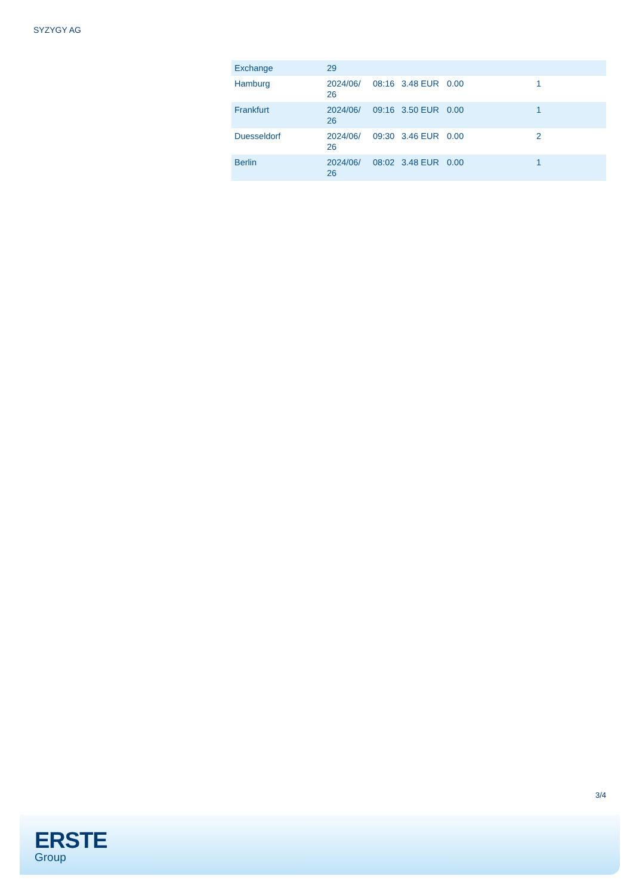SYZYGY AG
| Exchange | 29 | | | | |
| Hamburg | 2024/06/ 26 | 08:16 | 3.48 EUR | 0.00 | 1 |
| Frankfurt | 2024/06/ 26 | 09:16 | 3.50 EUR | 0.00 | 1 |
| Duesseldorf | 2024/06/ 26 | 09:30 | 3.46 EUR | 0.00 | 2 |
| Berlin | 2024/06/ 26 | 08:02 | 3.48 EUR | 0.00 | 1 |
3/4
ERSTE
Group